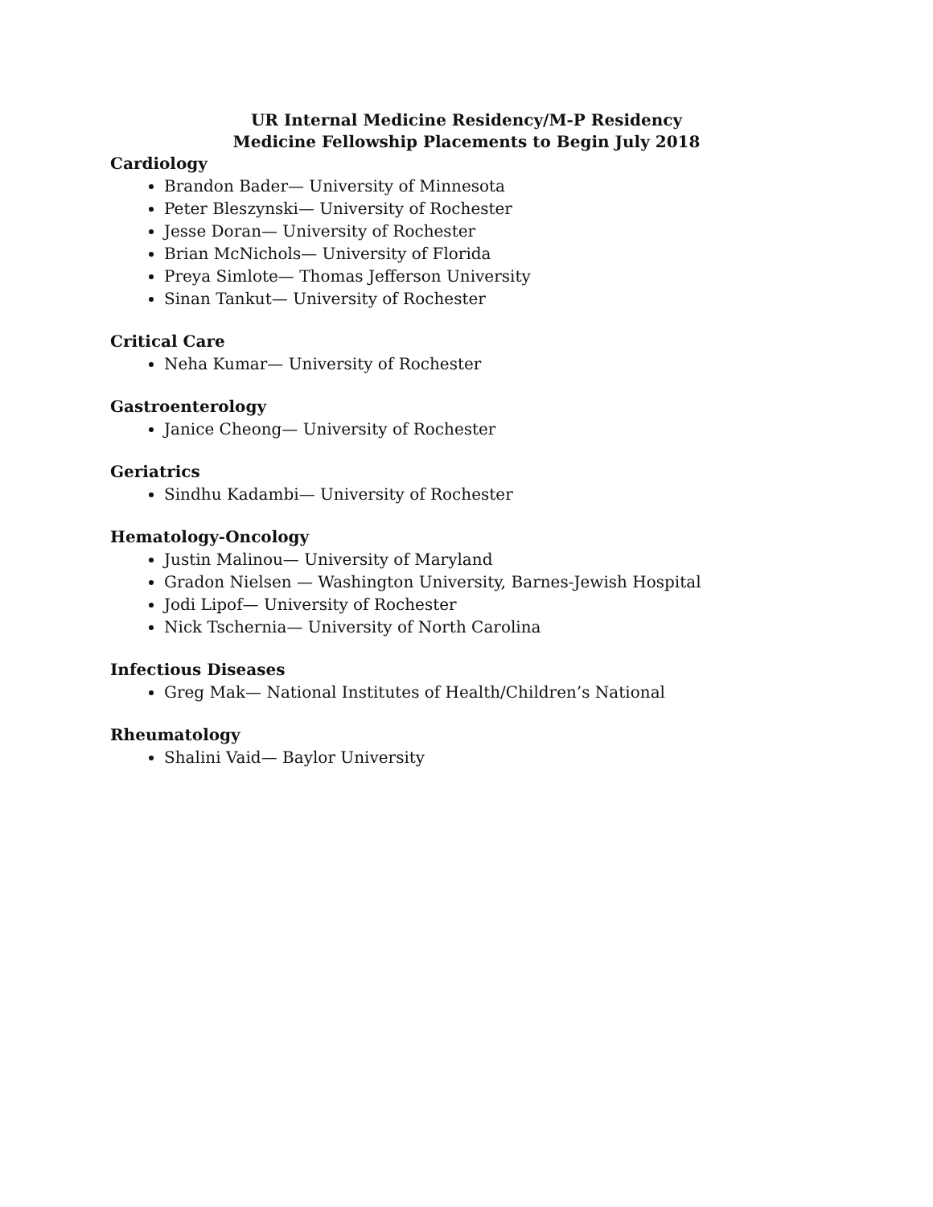UR Internal Medicine Residency/M-P Residency
Medicine Fellowship Placements to Begin July 2018
Cardiology
Brandon Bader— University of Minnesota
Peter Bleszynski— University of Rochester
Jesse Doran— University of Rochester
Brian McNichols— University of Florida
Preya Simlote— Thomas Jefferson University
Sinan Tankut— University of Rochester
Critical Care
Neha Kumar— University of Rochester
Gastroenterology
Janice Cheong— University of Rochester
Geriatrics
Sindhu Kadambi— University of Rochester
Hematology-Oncology
Justin Malinou— University of Maryland
Gradon Nielsen — Washington University, Barnes-Jewish Hospital
Jodi Lipof— University of Rochester
Nick Tschernia— University of North Carolina
Infectious Diseases
Greg Mak— National Institutes of Health/Children’s National
Rheumatology
Shalini Vaid— Baylor University